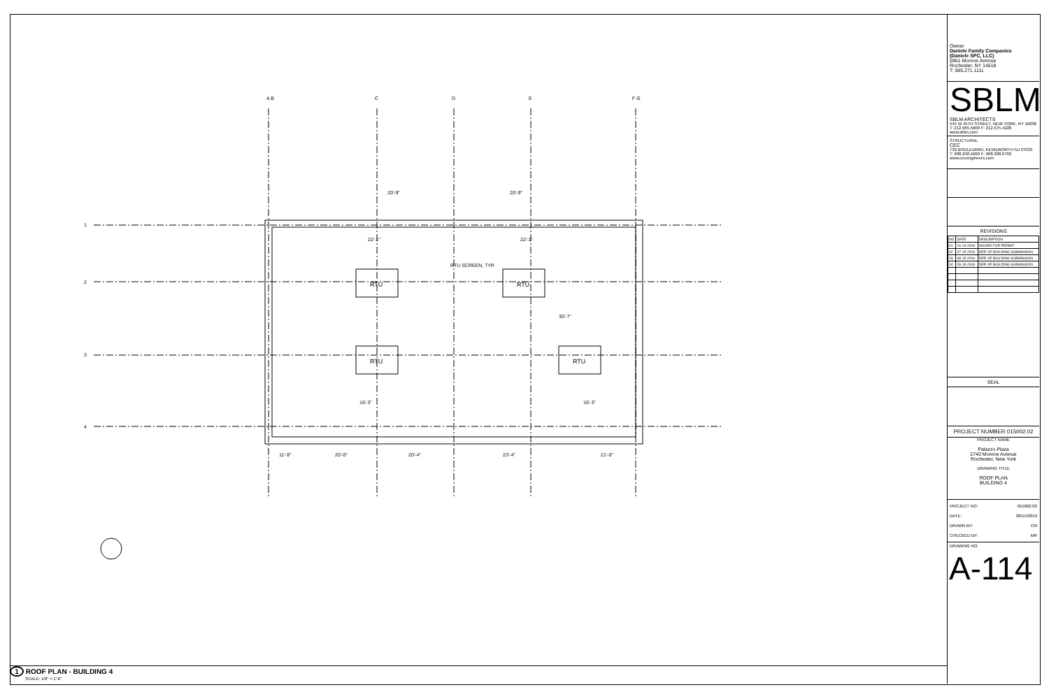A B
C
D
E
F G
1
2
3
4
RTU
RTU
RTU
RTU
RTU SCREEN, TYP.
22'-1"
22'-1"
30'-7"
16'-3"
16'-3"
11'-9"
20'-0"
20'-4"
23'-4"
21'-0"
20'-9"
20'-9"
1 ROOF PLAN - BUILDING 4
SCALE: 1/8" = 1'-0"
Owner
Daniele Family Companies
(Daniele SPC, LLC)
2851 Monroe Avenue
Rochester, NY 14618
T: 585.271.1111
SBLM
SBLM ARCHITECTS
545 W 45TH STREET, NEW YORK, NY 10036
T: 212.995.5600 F: 212.675.4228
www.sblm.com
STRUCTURAL
CEC
730 BOULEVARD, KENILWORTH NJ 07033
T: 908.298.1600 F: 908.298.0702
www.cecengineers.com
REVISIONS
| NO | DATE | DESCRIPTION |
| --- | --- | --- |
| 01 | 10-19-2018 | ISSUED FOR PERMIT |
| 02 | 07-15-2019 | DEP. OF BUILDING SUBMISSION |
| 03 | 08-15-2019 | DEP. OF BUILDING SUBMISSION |
| 04 | 09-15-2019 | DEP. OF BUILDING SUBMISSION |
SEAL
PROJECT NUMBER 015002.02
PROJECT NAME
Palazzo Plaza
2740 Monroe Avenue
Rochester, New York
DRAWING TITLE
ROOF PLAN
BUILDING 4
PROJECT NO: 015002.02
DATE: 08/15/2019
DRAWN BY: CM
CHECKED BY: MR
DRAWING NO.
A-114